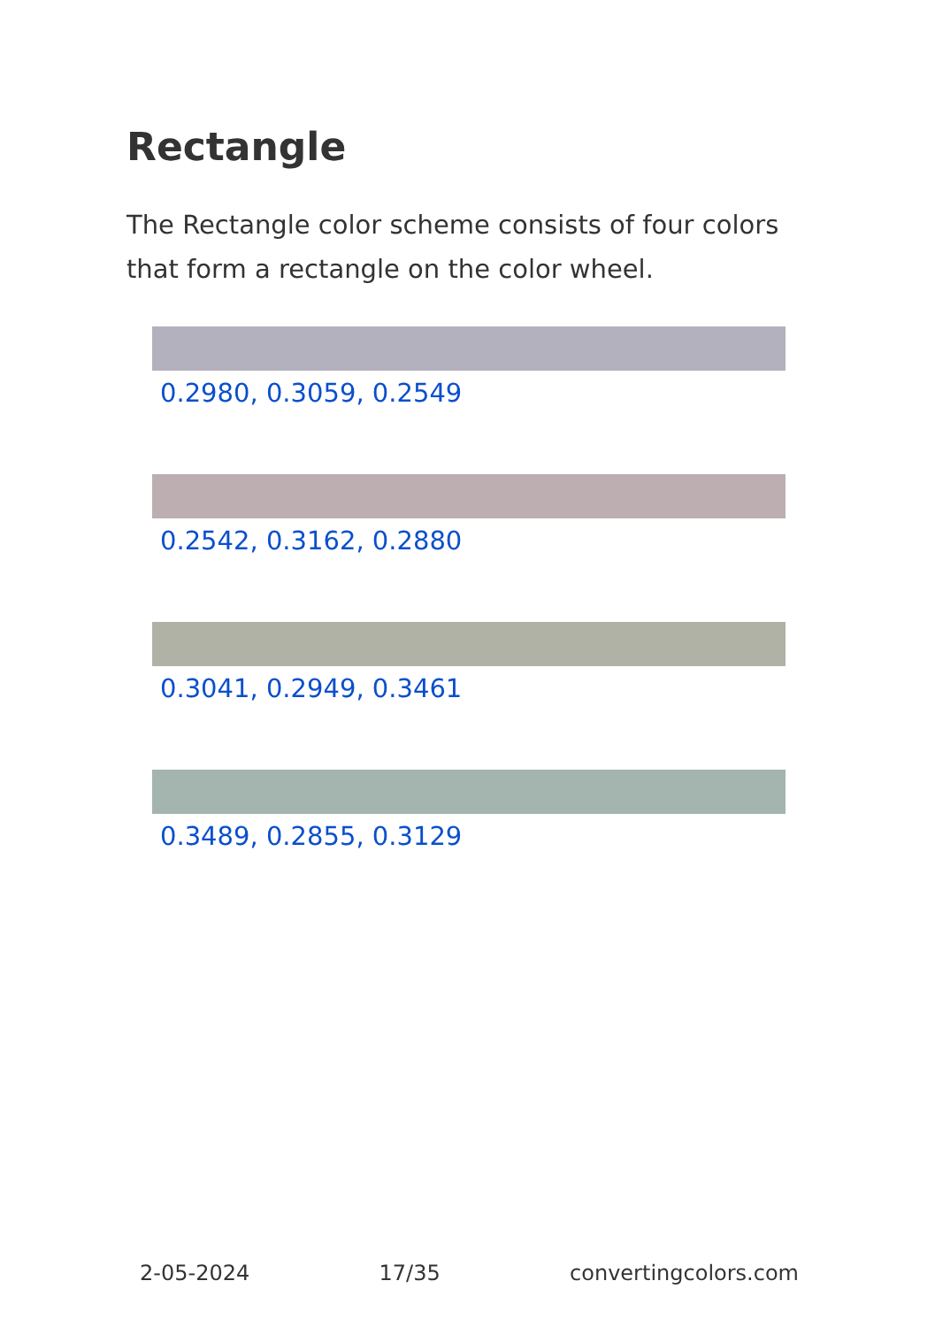Rectangle
The Rectangle color scheme consists of four colors that form a rectangle on the color wheel.
0.2980, 0.3059, 0.2549
0.2542, 0.3162, 0.2880
0.3041, 0.2949, 0.3461
0.3489, 0.2855, 0.3129
2-05-2024 17/35 convertingcolors.com